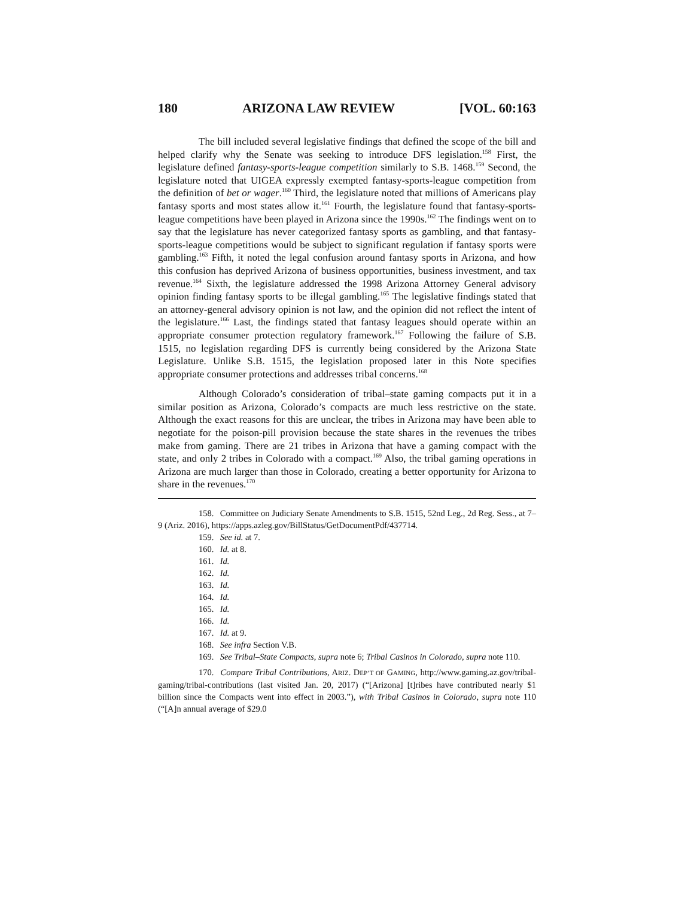180 ARIZONA LAW REVIEW [VOL. 60:163
The bill included several legislative findings that defined the scope of the bill and helped clarify why the Senate was seeking to introduce DFS legislation.<sup>158</sup> First, the legislature defined fantasy-sports-league competition similarly to S.B. 1468.<sup>159</sup> Second, the legislature noted that UIGEA expressly exempted fantasy-sports-league competition from the definition of bet or wager.<sup>160</sup> Third, the legislature noted that millions of Americans play fantasy sports and most states allow it.<sup>161</sup> Fourth, the legislature found that fantasy-sports-league competitions have been played in Arizona since the 1990s.<sup>162</sup> The findings went on to say that the legislature has never categorized fantasy sports as gambling, and that fantasy-sports-league competitions would be subject to significant regulation if fantasy sports were gambling.<sup>163</sup> Fifth, it noted the legal confusion around fantasy sports in Arizona, and how this confusion has deprived Arizona of business opportunities, business investment, and tax revenue.<sup>164</sup> Sixth, the legislature addressed the 1998 Arizona Attorney General advisory opinion finding fantasy sports to be illegal gambling.<sup>165</sup> The legislative findings stated that an attorney-general advisory opinion is not law, and the opinion did not reflect the intent of the legislature.<sup>166</sup> Last, the findings stated that fantasy leagues should operate within an appropriate consumer protection regulatory framework.<sup>167</sup> Following the failure of S.B. 1515, no legislation regarding DFS is currently being considered by the Arizona State Legislature. Unlike S.B. 1515, the legislation proposed later in this Note specifies appropriate consumer protections and addresses tribal concerns.<sup>168</sup>
Although Colorado’s consideration of tribal–state gaming compacts put it in a similar position as Arizona, Colorado’s compacts are much less restrictive on the state. Although the exact reasons for this are unclear, the tribes in Arizona may have been able to negotiate for the poison-pill provision because the state shares in the revenues the tribes make from gaming. There are 21 tribes in Arizona that have a gaming compact with the state, and only 2 tribes in Colorado with a compact.<sup>169</sup> Also, the tribal gaming operations in Arizona are much larger than those in Colorado, creating a better opportunity for Arizona to share in the revenues.<sup>170</sup>
158. Committee on Judiciary Senate Amendments to S.B. 1515, 52nd Leg., 2d Reg. Sess., at 7–9 (Ariz. 2016), https://apps.azleg.gov/BillStatus/GetDocumentPdf/437714.
159. See id. at 7.
160. Id. at 8.
161. Id.
162. Id.
163. Id.
164. Id.
165. Id.
166. Id.
167. Id. at 9.
168. See infra Section V.B.
169. See Tribal–State Compacts, supra note 6; Tribal Casinos in Colorado, supra note 110.
170. Compare Tribal Contributions, ARIZ. DEP’T OF GAMING, http://www.gaming.az.gov/tribal-gaming/tribal-contributions (last visited Jan. 20, 2017) (“[Arizona] [t]ribes have contributed nearly $1 billion since the Compacts went into effect in 2003.”), with Tribal Casinos in Colorado, supra note 110 (“[A]n annual average of $29.0